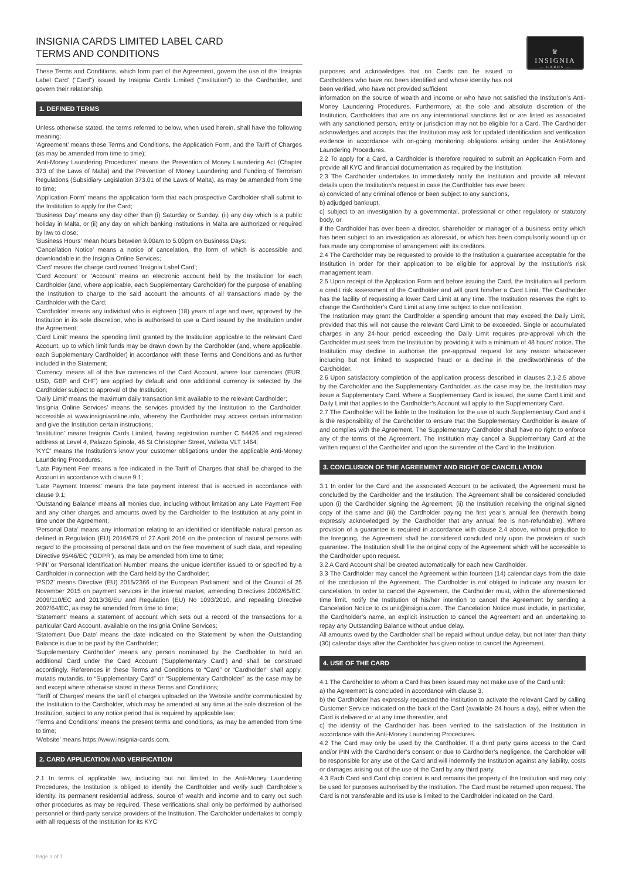INSIGNIA CARDS LIMITED LABEL CARD
TERMS AND CONDITIONS
♛
INSIGNIA
— CARDS —
These Terms and Conditions, which form part of the Agreement, govern the use of the ‘Insignia Label Card’ (“Card”) issued by Insignia Cards Limited (“Institution”) to the Cardholder, and govern their relationship.
1. DEFINED TERMS
Unless otherwise stated, the terms referred to below, when used herein, shall have the following meaning:
‘Agreement’ means these Terms and Conditions, the Application Form, and the Tariff of Charges (as may be amended from time to time);
‘Anti-Money Laundering Procedures’ means the Prevention of Money Laundering Act (Chapter 373 of the Laws of Malta) and the Prevention of Money Laundering and Funding of Terrorism Regulations (Subsidiary Legislation 373.01 of the Laws of Malta), as may be amended from time to time;
‘Application Form’ means the application form that each prospective Cardholder shall submit to the Institution to apply for the Card;
‘Business Day’ means any day other than (i) Saturday or Sunday, (ii) any day which is a public holiday in Malta, or (ii) any day on which banking institutions in Malta are authorized or required by law to close;
‘Business Hours’ mean hours between 9.00am to 5.00pm on Business Days;
‘Cancellation Notice’ means a notice of cancelation, the form of which is accessible and downloadable in the Insignia Online Services;
‘Card’ means the charge card named ‘Insignia Label Card’;
‘Card Account’ or ‘Account’ means an electronic account held by the Institution for each Cardholder (and, where applicable, each Supplementary Cardholder) for the purpose of enabling the Institution to charge to the said account the amounts of all transactions made by the Cardholder with the Card;
‘Cardholder’ means any individual who is eighteen (18) years of age and over, approved by the Institution in its sole discretion, who is authorised to use a Card issued by the Institution under the Agreement;
‘Card Limit’ means the spending limit granted by the Institution applicable to the relevant Card Account, up to which limit funds may be drawn down by the Cardholder (and, where applicable, each Supplementary Cardholder) in accordance with these Terms and Conditions and as further included in the Statement;
‘Currency’ means all of the five currencies of the Card Account, where four currencies (EUR, USD, GBP and CHF) are applied by default and one additional currency is selected by the Cardholder subject to approval of the Institution;
‘Daily Limit’ means the maximum daily transaction limit available to the relevant Cardholder;
‘Insignia Online Services’ means the services provided by the Institution to the Cardholder, accessible at www.insigniaonline.info, whereby the Cardholder may access certain information and give the Institution certain instructions;
‘Institution’ means Insignia Cards Limited, having registration number C 54426 and registered address at Level 4, Palazzo Spinola, 46 St Christopher Street, Valletta VLT 1464;
‘KYC’ means the Institution’s know your customer obligations under the applicable Anti-Money Laundering Procedures;
‘Late Payment Fee’ means a fee indicated in the Tariff of Charges that shall be charged to the Account in accordance with clause 9.1;
‘Late Payment Interest’ means the late payment interest that is accrued in accordance with clause 9.1;
‘Outstanding Balance’ means all monies due, including without limitation any Late Payment Fee and any other charges and amounts owed by the Cardholder to the Institution at any point in time under the Agreement;
‘Personal Data’ means any information relating to an identified or identifiable natural person as defined in Regulation (EU) 2016/679 of 27 April 2016 on the protection of natural persons with regard to the processing of personal data and on the free movement of such data, and repealing Directive 95/46/EC (‘GDPR’), as may be amended from time to time;
‘PIN’ or ‘Personal Identification Number’ means the unique identifier issued to or specified by a Cardholder in connection with the Card held by the Cardholder;
‘PSD2’ means Directive (EU) 2015/2366 of the European Parliament and of the Council of 25 November 2015 on payment services in the internal market, amending Directives 2002/65/EC, 2009/110/EC and 2013/36/EU and Regulation (EU) No 1093/2010, and repealing Directive 2007/64/EC, as may be amended from time to time;
‘Statement’ means a statement of account which sets out a record of the transactions for a particular Card Account, available on the Insignia Online Services;
‘Statement Due Date’ means the date indicated on the Statement by when the Outstanding Balance is due to be paid by the Cardholder;
‘Supplementary Cardholder’ means any person nominated by the Cardholder to hold an additional Card under the Card Account (‘Supplementary Card’) and shall be construed accordingly. References in these Terms and Conditions to “Card” or “Cardholder” shall apply, mutatis mutandis, to “Supplementary Card” or “Supplementary Cardholder” as the case may be and except where otherwise stated in these Terms and Conditions;
‘Tariff of Charges’ means the tariff of charges uploaded on the Website and/or communicated by the Institution to the Cardholder, which may be amended at any time at the sole discretion of the Institution, subject to any notice period that is required by applicable law;
‘Terms and Conditions’ means the present terms and conditions, as may be amended from time to time;
‘Website’ means https://www.insignia-cards.com.
2. CARD APPLICATION AND VERIFICATION
2.1 In terms of applicable law, including but not limited to the Anti-Money Laundering Procedures, the Institution is obliged to identify the Cardholder and verify such Cardholder’s identity, its permanent residential address, source of wealth and income and to carry out such other procedures as may be required. These verifications shall only be performed by authorised personnel or third-party service providers of the Institution. The Cardholder undertakes to comply with all requests of the Institution for its KYC
purposes and acknowledges that no Cards can be issued to Cardholders who have not been identified and whose identity has not been verified, who have not provided sufficient
information on the source of wealth and income or who have not satisfied the Institution’s Anti-Money Laundering Procedures. Furthermore, at the sole and absolute discretion of the Institution, Cardholders that are on any international sanctions list or are listed as associated with any sanctioned person, entity or jurisdiction may not be eligible for a Card. The Cardholder acknowledges and accepts that the Institution may ask for updated identification and verification evidence in accordance with on-going monitoring obligations arising under the Anti-Money Laundering Procedures.
2.2 To apply for a Card, a Cardholder is therefore required to submit an Application Form and provide all KYC and financial documentation as required by the Institution.
2.3 The Cardholder undertakes to immediately notify the Institution and provide all relevant details upon the Institution’s request in case the Cardholder has ever been:
a) convicted of any criminal offence or been subject to any sanctions,
b) adjudged bankrupt,
c) subject to an investigation by a governmental, professional or other regulatory or statutory body, or
if the Cardholder has ever been a director, shareholder or manager of a business entity which has been subject to an investigation as aforesaid, or which has been compulsorily wound up or has made any compromise of arrangement with its creditors.
2.4 The Cardholder may be requested to provide to the Institution a guarantee acceptable for the Institution in order for their application to be eligible for approval by the Institution’s risk management team.
2.5 Upon receipt of the Application Form and before issuing the Card, the Institution will perform a credit risk assessment of the Cardholder and will grant him/her a Card Limit. The Cardholder has the facility of requesting a lower Card Limit at any time. The Institution reserves the right to change the Cardholder’s Card Limit at any time subject to due notification.
The Institution may grant the Cardholder a spending amount that may exceed the Daily Limit, provided that this will not cause the relevant Card Limit to be exceeded. Single or accumulated charges in any 24-hour period exceeding the Daily Limit requires pre-approval which the Cardholder must seek from the Institution by providing it with a minimum of 48 hours’ notice. The Institution may decline to authorise the pre-approval request for any reason whatsoever including but not limited to suspected fraud or a decline in the creditworthiness of the Cardholder.
2.6 Upon satisfactory completion of the application process described in clauses 2.1-2.5 above by the Cardholder and the Supplementary Cardholder, as the case may be, the Institution may issue a Supplementary Card. Where a Supplementary Card is issued, the same Card Limit and Daily Limit that applies to the Cardholder’s Account will apply to the Supplementary Card.
2.7 The Cardholder will be liable to the Institution for the use of such Supplementary Card and it is the responsibility of the Cardholder to ensure that the Supplementary Cardholder is aware of and complies with the Agreement. The Supplementary Cardholder shall have no right to enforce any of the terms of the Agreement. The Institution may cancel a Supplementary Card at the written request of the Cardholder and upon the surrender of the Card to the Institution.
3. CONCLUSION OF THE AGREEMENT AND RIGHT OF CANCELLATION
3.1 In order for the Card and the associated Account to be activated, the Agreement must be concluded by the Cardholder and the Institution. The Agreement shall be considered concluded upon (i) the Cardholder signing the Agreement, (ii) the Institution receiving the original signed copy of the same and (iii) the Cardholder paying the first year’s annual fee (herewith being expressly acknowledged by the Cardholder that any annual fee is non-refundable). Where provision of a guarantee is required in accordance with clause 2.4 above, without prejudice to the foregoing, the Agreement shall be considered concluded only upon the provision of such guarantee. The Institution shall file the original copy of the Agreement which will be accessible to the Cardholder upon request.
3.2 A Card Account shall be created automatically for each new Cardholder.
3.3 The Cardholder may cancel the Agreement within fourteen (14) calendar days from the date of the conclusion of the Agreement. The Cardholder is not obliged to indicate any reason for cancelation. In order to cancel the Agreement, the Cardholder must, within the aforementioned time limit, notify the Institution of his/her intention to cancel the Agreement by sending a Cancelation Notice to cs.unit@insignia.com. The Cancelation Notice must include, in particular, the Cardholder’s name, an explicit instruction to cancel the Agreement and an undertaking to repay any Outstanding Balance without undue delay.
All amounts owed by the Cardholder shall be repaid without undue delay, but not later than thirty (30) calendar days after the Cardholder has given notice to cancel the Agreement.
4. USE OF THE CARD
4.1 The Cardholder to whom a Card has been issued may not make use of the Card until:
a) the Agreement is concluded in accordance with clause 3,
b) the Cardholder has expressly requested the Institution to activate the relevant Card by calling Customer Service indicated on the back of the Card (available 24 hours a day), either when the Card is delivered or at any time thereafter, and
c) the identity of the Cardholder has been verified to the satisfaction of the Institution in accordance with the Anti-Money Laundering Procedures.
4.2 The Card may only be used by the Cardholder. If a third party gains access to the Card and/or PIN with the Cardholder’s consent or due to Cardholder’s negligence, the Cardholder will be responsible for any use of the Card and will indemnify the Institution against any liability, costs or damages arising out of the use of the Card by any third party.
4.3 Each Card and Card chip content is and remains the property of the Institution and may only be used for purposes authorised by the Institution. The Card must be returned upon request. The Card is not transferable and its use is limited to the Cardholder indicated on the Card.
Page 3 of 7